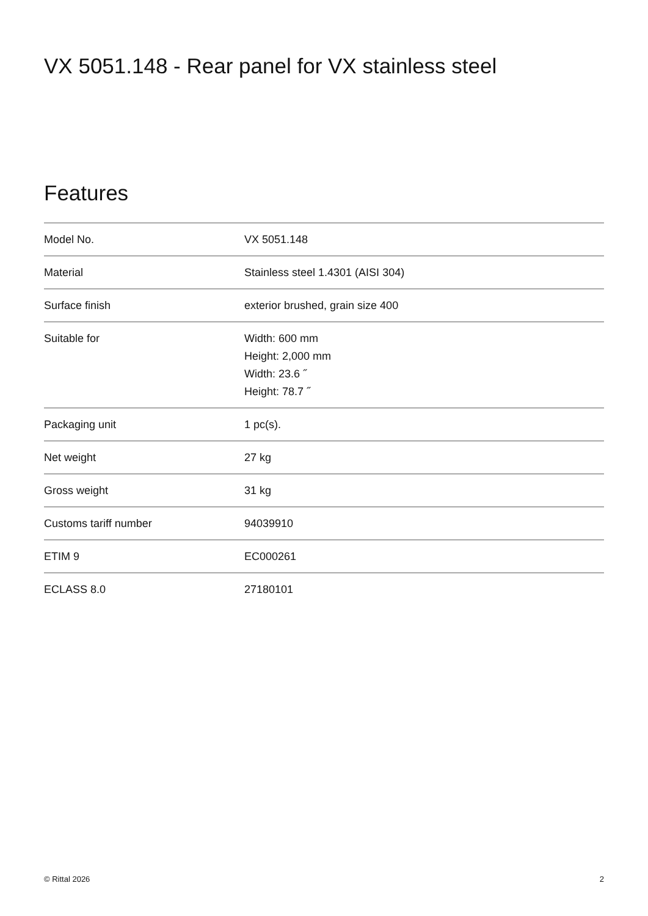VX 5051.148 - Rear panel for VX stainless steel
Features
| Model No. | VX 5051.148 |
| Material | Stainless steel 1.4301 (AISI 304) |
| Surface finish | exterior brushed, grain size 400 |
| Suitable for | Width: 600 mm Height: 2,000 mm Width: 23.6 ˝ Height: 78.7 ˝ |
| Packaging unit | 1 pc(s). |
| Net weight | 27 kg |
| Gross weight | 31 kg |
| Customs tariff number | 94039910 |
| ETIM 9 | EC000261 |
| ECLASS 8.0 | 27180101 |
© Rittal 2026 2